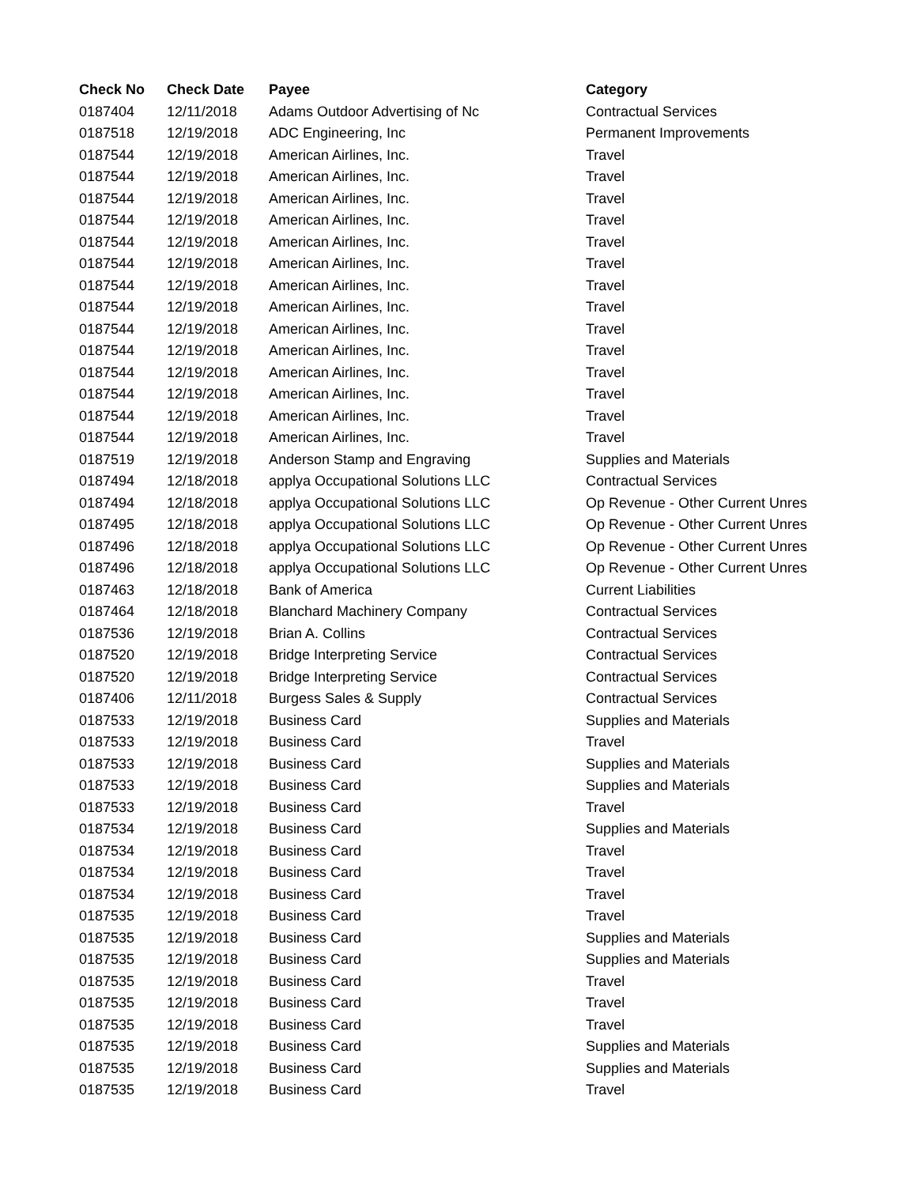| Check No | Check Date | Payee | Category |
| --- | --- | --- | --- |
| 0187404 | 12/11/2018 | Adams Outdoor Advertising of Nc | Contractual Services |
| 0187518 | 12/19/2018 | ADC Engineering, Inc | Permanent Improvements |
| 0187544 | 12/19/2018 | American Airlines, Inc. | Travel |
| 0187544 | 12/19/2018 | American Airlines, Inc. | Travel |
| 0187544 | 12/19/2018 | American Airlines, Inc. | Travel |
| 0187544 | 12/19/2018 | American Airlines, Inc. | Travel |
| 0187544 | 12/19/2018 | American Airlines, Inc. | Travel |
| 0187544 | 12/19/2018 | American Airlines, Inc. | Travel |
| 0187544 | 12/19/2018 | American Airlines, Inc. | Travel |
| 0187544 | 12/19/2018 | American Airlines, Inc. | Travel |
| 0187544 | 12/19/2018 | American Airlines, Inc. | Travel |
| 0187544 | 12/19/2018 | American Airlines, Inc. | Travel |
| 0187544 | 12/19/2018 | American Airlines, Inc. | Travel |
| 0187544 | 12/19/2018 | American Airlines, Inc. | Travel |
| 0187544 | 12/19/2018 | American Airlines, Inc. | Travel |
| 0187544 | 12/19/2018 | American Airlines, Inc. | Travel |
| 0187519 | 12/19/2018 | Anderson Stamp and Engraving | Supplies and Materials |
| 0187494 | 12/18/2018 | applya Occupational Solutions LLC | Contractual Services |
| 0187494 | 12/18/2018 | applya Occupational Solutions LLC | Op Revenue - Other Current Unres |
| 0187495 | 12/18/2018 | applya Occupational Solutions LLC | Op Revenue - Other Current Unres |
| 0187496 | 12/18/2018 | applya Occupational Solutions LLC | Op Revenue - Other Current Unres |
| 0187496 | 12/18/2018 | applya Occupational Solutions LLC | Op Revenue - Other Current Unres |
| 0187463 | 12/18/2018 | Bank of America | Current Liabilities |
| 0187464 | 12/18/2018 | Blanchard Machinery Company | Contractual Services |
| 0187536 | 12/19/2018 | Brian A. Collins | Contractual Services |
| 0187520 | 12/19/2018 | Bridge Interpreting Service | Contractual Services |
| 0187520 | 12/19/2018 | Bridge Interpreting Service | Contractual Services |
| 0187406 | 12/11/2018 | Burgess Sales & Supply | Contractual Services |
| 0187533 | 12/19/2018 | Business Card | Supplies and Materials |
| 0187533 | 12/19/2018 | Business Card | Travel |
| 0187533 | 12/19/2018 | Business Card | Supplies and Materials |
| 0187533 | 12/19/2018 | Business Card | Supplies and Materials |
| 0187533 | 12/19/2018 | Business Card | Travel |
| 0187534 | 12/19/2018 | Business Card | Supplies and Materials |
| 0187534 | 12/19/2018 | Business Card | Travel |
| 0187534 | 12/19/2018 | Business Card | Travel |
| 0187534 | 12/19/2018 | Business Card | Travel |
| 0187535 | 12/19/2018 | Business Card | Travel |
| 0187535 | 12/19/2018 | Business Card | Supplies and Materials |
| 0187535 | 12/19/2018 | Business Card | Supplies and Materials |
| 0187535 | 12/19/2018 | Business Card | Travel |
| 0187535 | 12/19/2018 | Business Card | Travel |
| 0187535 | 12/19/2018 | Business Card | Travel |
| 0187535 | 12/19/2018 | Business Card | Supplies and Materials |
| 0187535 | 12/19/2018 | Business Card | Supplies and Materials |
| 0187535 | 12/19/2018 | Business Card | Travel |